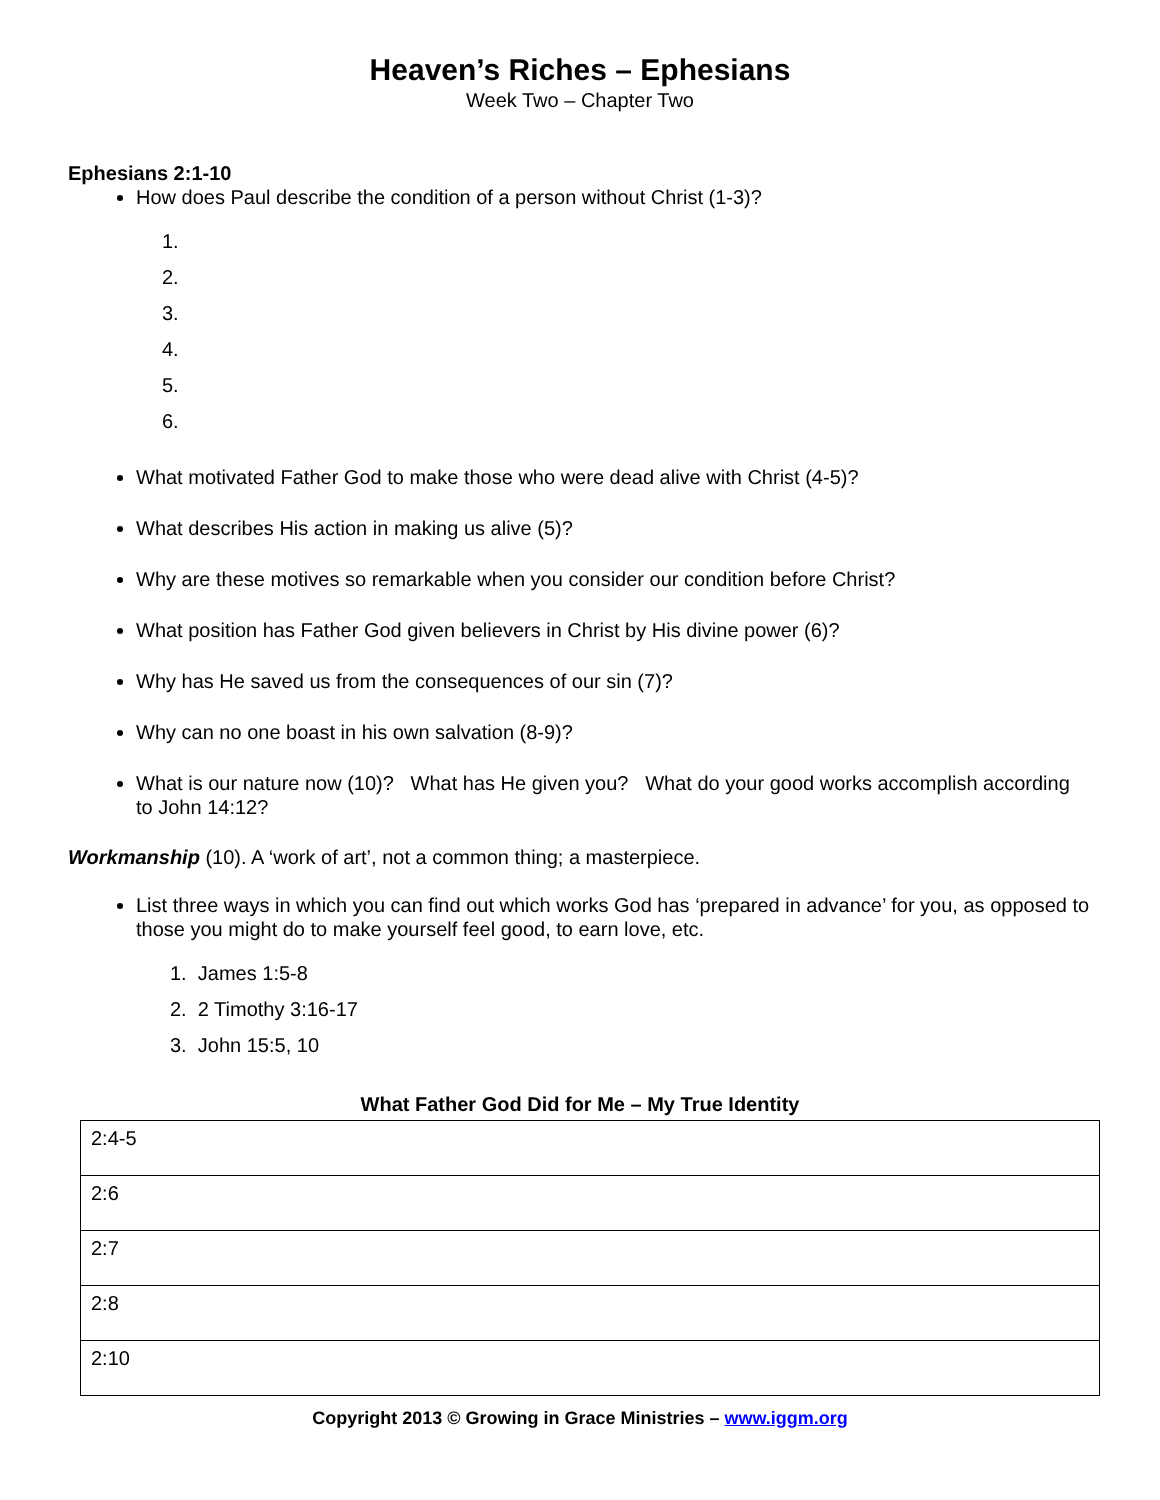Heaven’s Riches – Ephesians
Week Two – Chapter Two
Ephesians 2:1-10
How does Paul describe the condition of a person without Christ (1-3)?
1.
2.
3.
4.
5.
6.
What motivated Father God to make those who were dead alive with Christ (4-5)?
What describes His action in making us alive (5)?
Why are these motives so remarkable when you consider our condition before Christ?
What position has Father God given believers in Christ by His divine power (6)?
Why has He saved us from the consequences of our sin (7)?
Why can no one boast in his own salvation (8-9)?
What is our nature now (10)? What has He given you? What do your good works accomplish according to John 14:12?
Workmanship (10). A ‘work of art’, not a common thing; a masterpiece.
List three ways in which you can find out which works God has ‘prepared in advance’ for you, as opposed to those you might do to make yourself feel good, to earn love, etc.
1. James 1:5-8
2. 2 Timothy 3:16-17
3. John 15:5, 10
What Father God Did for Me – My True Identity
| 2:4-5 |
| 2:6 |
| 2:7 |
| 2:8 |
| 2:10 |
Copyright 2013 © Growing in Grace Ministries – www.iggm.org